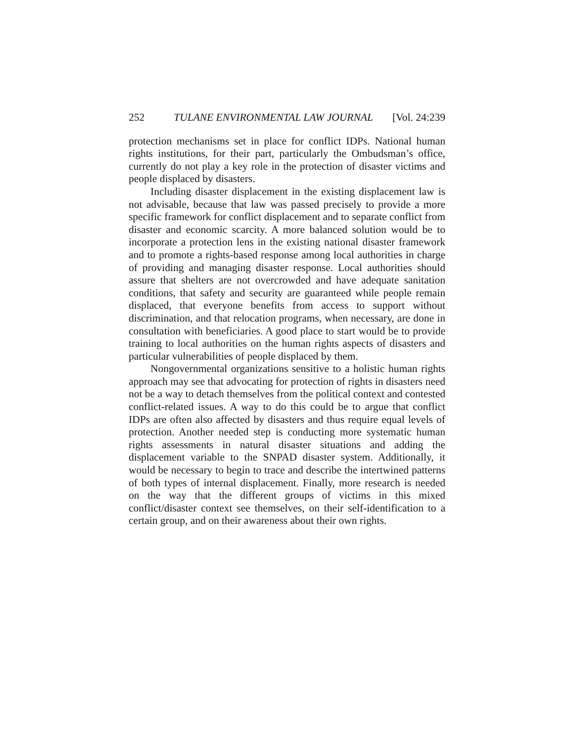252 TULANE ENVIRONMENTAL LAW JOURNAL [Vol. 24:239
protection mechanisms set in place for conflict IDPs. National human rights institutions, for their part, particularly the Ombudsman’s office, currently do not play a key role in the protection of disaster victims and people displaced by disasters.
Including disaster displacement in the existing displacement law is not advisable, because that law was passed precisely to provide a more specific framework for conflict displacement and to separate conflict from disaster and economic scarcity. A more balanced solution would be to incorporate a protection lens in the existing national disaster framework and to promote a rights-based response among local authorities in charge of providing and managing disaster response. Local authorities should assure that shelters are not overcrowded and have adequate sanitation conditions, that safety and security are guaranteed while people remain displaced, that everyone benefits from access to support without discrimination, and that relocation programs, when necessary, are done in consultation with beneficiaries. A good place to start would be to provide training to local authorities on the human rights aspects of disasters and particular vulnerabilities of people displaced by them.
Nongovernmental organizations sensitive to a holistic human rights approach may see that advocating for protection of rights in disasters need not be a way to detach themselves from the political context and contested conflict-related issues. A way to do this could be to argue that conflict IDPs are often also affected by disasters and thus require equal levels of protection. Another needed step is conducting more systematic human rights assessments in natural disaster situations and adding the displacement variable to the SNPAD disaster system. Additionally, it would be necessary to begin to trace and describe the intertwined patterns of both types of internal displacement. Finally, more research is needed on the way that the different groups of victims in this mixed conflict/disaster context see themselves, on their self-identification to a certain group, and on their awareness about their own rights.